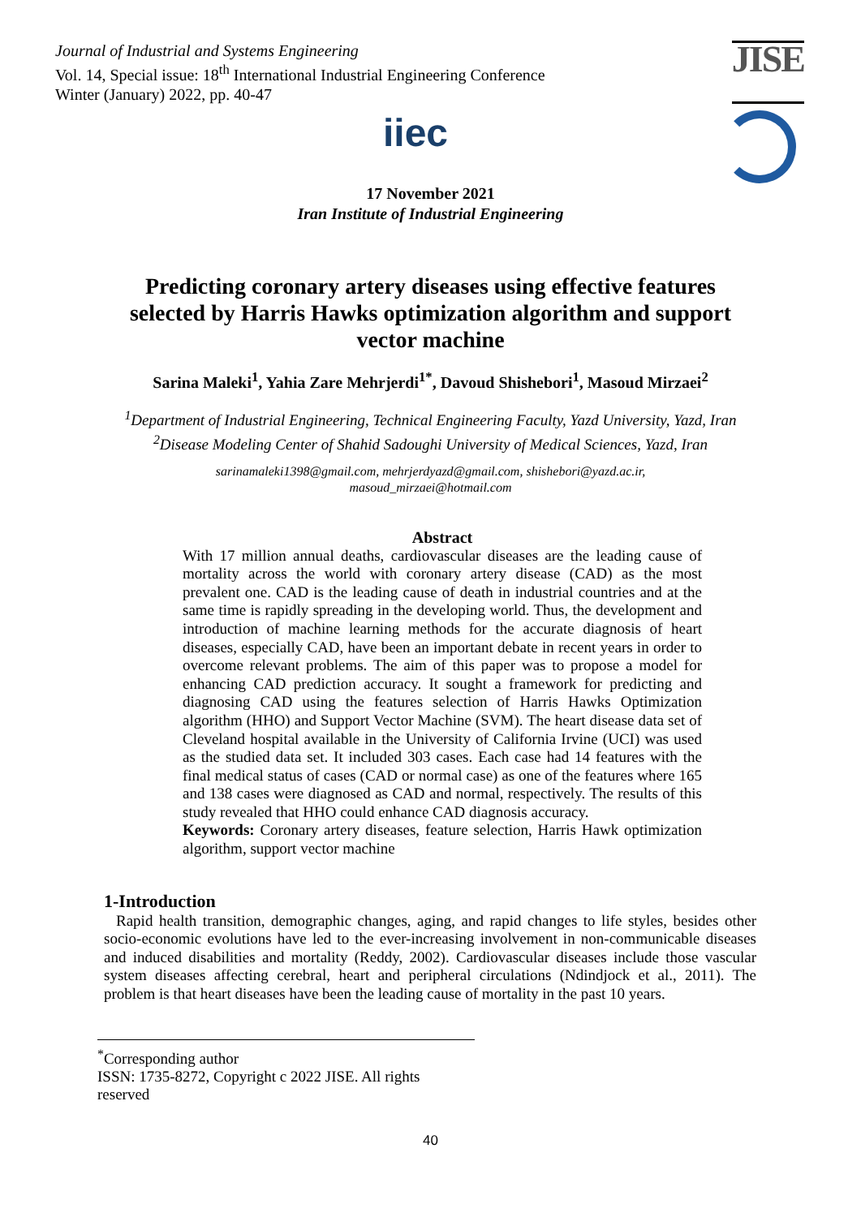Journal of Industrial and Systems Engineering
Vol. 14, Special issue: 18<sup>th</sup> International Industrial Engineering Conference
Winter (January) 2022, pp. 40-47
JISE
iiec
17 November 2021
Iran Institute of Industrial Engineering
Predicting coronary artery diseases using effective features selected by Harris Hawks optimization algorithm and support vector machine
Sarina Maleki<sup>1</sup>, Yahia Zare Mehrjerdi<sup>1*</sup>, Davoud Shishebori<sup>1</sup>, Masoud Mirzaei<sup>2</sup>
<sup>1</sup> Department of Industrial Engineering, Technical Engineering Faculty, Yazd University, Yazd, Iran
<sup>2</sup> Disease Modeling Center of Shahid Sadoughi University of Medical Sciences, Yazd, Iran
sarinamaleki1398@gmail.com, mehrjerdyazd@gmail.com, shishebori@yazd.ac.ir,
masoud_mirzaei@hotmail.com
Abstract
With 17 million annual deaths, cardiovascular diseases are the leading cause of mortality across the world with coronary artery disease (CAD) as the most prevalent one. CAD is the leading cause of death in industrial countries and at the same time is rapidly spreading in the developing world. Thus, the development and introduction of machine learning methods for the accurate diagnosis of heart diseases, especially CAD, have been an important debate in recent years in order to overcome relevant problems. The aim of this paper was to propose a model for enhancing CAD prediction accuracy. It sought a framework for predicting and diagnosing CAD using the features selection of Harris Hawks Optimization algorithm (HHO) and Support Vector Machine (SVM). The heart disease data set of Cleveland hospital available in the University of California Irvine (UCI) was used as the studied data set. It included 303 cases. Each case had 14 features with the final medical status of cases (CAD or normal case) as one of the features where 165 and 138 cases were diagnosed as CAD and normal, respectively. The results of this study revealed that HHO could enhance CAD diagnosis accuracy.
Keywords: Coronary artery diseases, feature selection, Harris Hawk optimization algorithm, support vector machine
1-Introduction
Rapid health transition, demographic changes, aging, and rapid changes to life styles, besides other socio-economic evolutions have led to the ever-increasing involvement in non-communicable diseases and induced disabilities and mortality (Reddy, 2002). Cardiovascular diseases include those vascular system diseases affecting cerebral, heart and peripheral circulations (Ndindjock et al., 2011). The problem is that heart diseases have been the leading cause of mortality in the past 10 years.
<sup>*</sup> Corresponding author
ISSN: 1735-8272, Copyright c 2022 JISE. All rights reserved
40